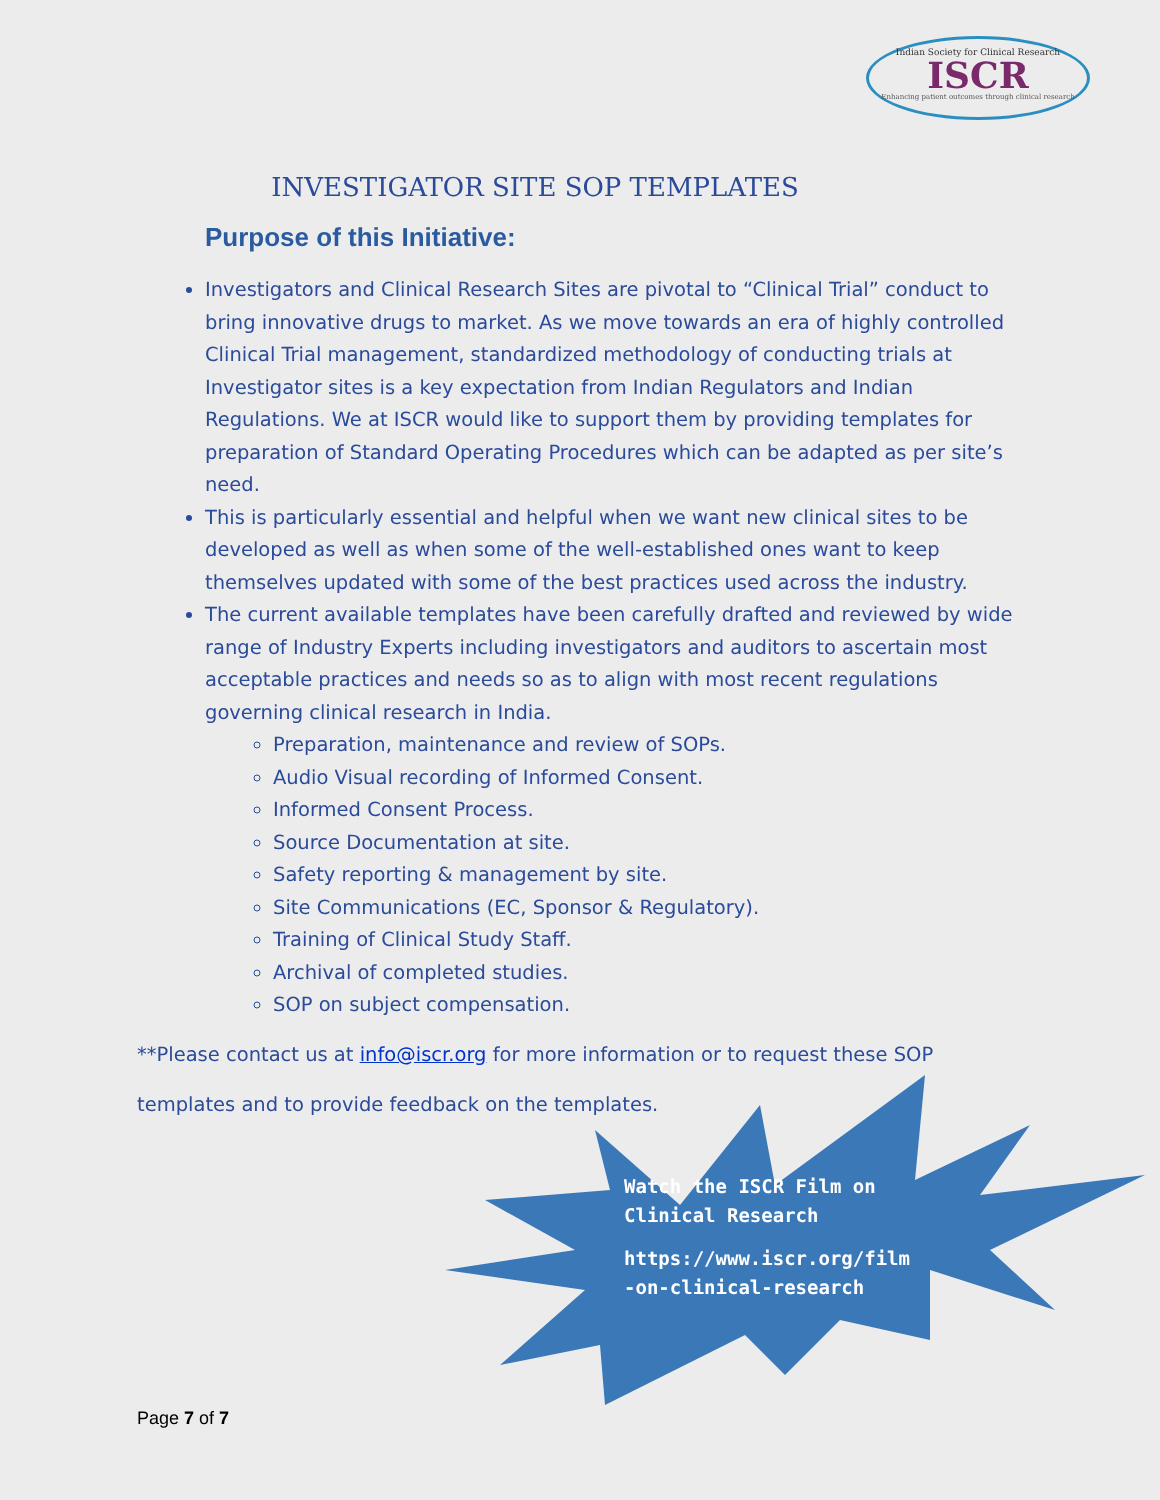Indian Society for Clinical Research
ISCR
Enhancing patient outcomes through clinical research
INVESTIGATOR SITE SOP TEMPLATES
Purpose of this Initiative:
Investigators and Clinical Research Sites are pivotal to “Clinical Trial” conduct to bring innovative drugs to market. As we move towards an era of highly controlled Clinical Trial management, standardized methodology of conducting trials at Investigator sites is a key expectation from Indian Regulators and Indian Regulations. We at ISCR would like to support them by providing templates for preparation of Standard Operating Procedures which can be adapted as per site’s need.
This is particularly essential and helpful when we want new clinical sites to be developed as well as when some of the well-established ones want to keep themselves updated with some of the best practices used across the industry.
The current available templates have been carefully drafted and reviewed by wide range of Industry Experts including investigators and auditors to ascertain most acceptable practices and needs so as to align with most recent regulations governing clinical research in India.
Preparation, maintenance and review of SOPs.
Audio Visual recording of Informed Consent.
Informed Consent Process.
Source Documentation at site.
Safety reporting & management by site.
Site Communications (EC, Sponsor & Regulatory).
Training of Clinical Study Staff.
Archival of completed studies.
SOP on subject compensation.
**Please contact us at info@iscr.org for more information or to request these SOP templates and to provide feedback on the templates.
Watch the ISCR Film on
Clinical Research
https://www.iscr.org/film
-on-clinical-research
Page 7 of 7